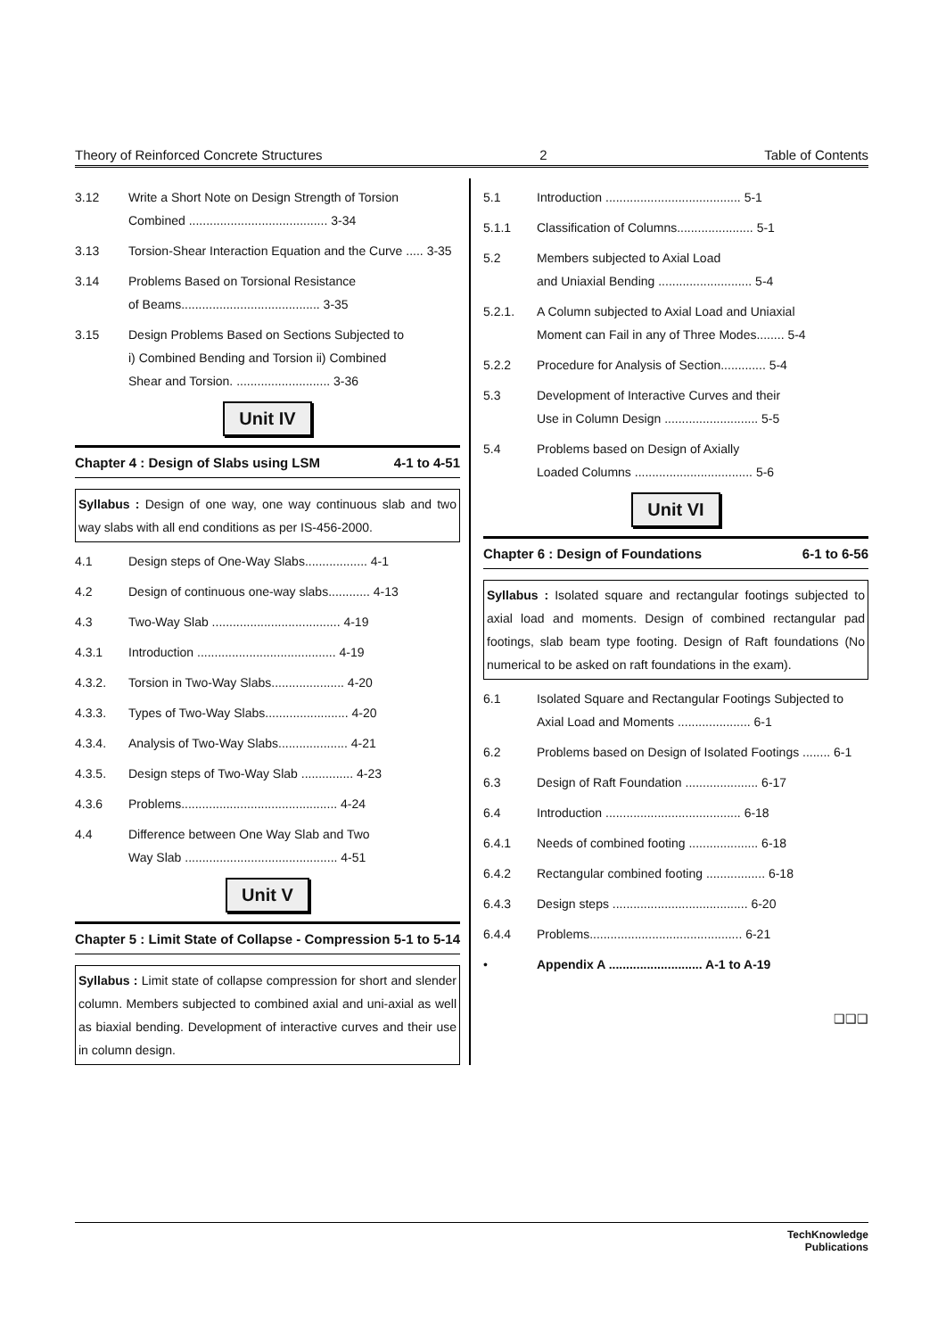Theory of Reinforced Concrete Structures 2 Table of Contents
3.12 Write a Short Note on Design Strength of Torsion
Combined ........................................ 3-34
3.13 Torsion-Shear Interaction Equation and the Curve ..... 3-35
3.14 Problems Based on Torsional Resistance
of Beams........................................ 3-35
3.15 Design Problems Based on Sections Subjected to
i) Combined Bending and Torsion ii) Combined
Shear and Torsion. ........................... 3-36
Unit IV
Chapter 4 : Design of Slabs using LSM 4-1 to 4-51
Syllabus : Design of one way, one way continuous slab and two way slabs with all end conditions as per IS-456-2000.
4.1 Design steps of One-Way Slabs.................. 4-1
4.2 Design of continuous one-way slabs............ 4-13
4.3 Two-Way Slab ..................................... 4-19
4.3.1 Introduction ........................................ 4-19
4.3.2. Torsion in Two-Way Slabs..................... 4-20
4.3.3. Types of Two-Way Slabs........................ 4-20
4.3.4. Analysis of Two-Way Slabs.................... 4-21
4.3.5. Design steps of Two-Way Slab ............... 4-23
4.3.6 Problems............................................. 4-24
4.4 Difference between One Way Slab and Two
Way Slab ............................................ 4-51
Unit V
Chapter 5 : Limit State of Collapse - Compression 5-1 to 5-14
Syllabus : Limit state of collapse compression for short and slender column. Members subjected to combined axial and uni-axial as well as biaxial bending. Development of interactive curves and their use in column design.
5.1 Introduction ....................................... 5-1
5.1.1 Classification of Columns...................... 5-1
5.2 Members subjected to Axial Load
and Uniaxial Bending ........................... 5-4
5.2.1. A Column subjected to Axial Load and Uniaxial
Moment can Fail in any of Three Modes........ 5-4
5.2.2 Procedure for Analysis of Section............. 5-4
5.3 Development of Interactive Curves and their
Use in Column Design ........................... 5-5
5.4 Problems based on Design of Axially
Loaded Columns .................................. 5-6
Unit VI
Chapter 6 : Design of Foundations 6-1 to 6-56
Syllabus : Isolated square and rectangular footings subjected to axial load and moments. Design of combined rectangular pad footings, slab beam type footing. Design of Raft foundations (No numerical to be asked on raft foundations in the exam).
6.1 Isolated Square and Rectangular Footings Subjected to Axial Load and Moments ..................... 6-1
6.2 Problems based on Design of Isolated Footings ........ 6-1
6.3 Design of Raft Foundation ..................... 6-17
6.4 Introduction ....................................... 6-18
6.4.1 Needs of combined footing .................... 6-18
6.4.2 Rectangular combined footing ................. 6-18
6.4.3 Design steps ....................................... 6-20
6.4.4 Problems............................................ 6-21
• Appendix A ........................... A-1 to A-19
❑❑❑
TechKnowledge
Publications